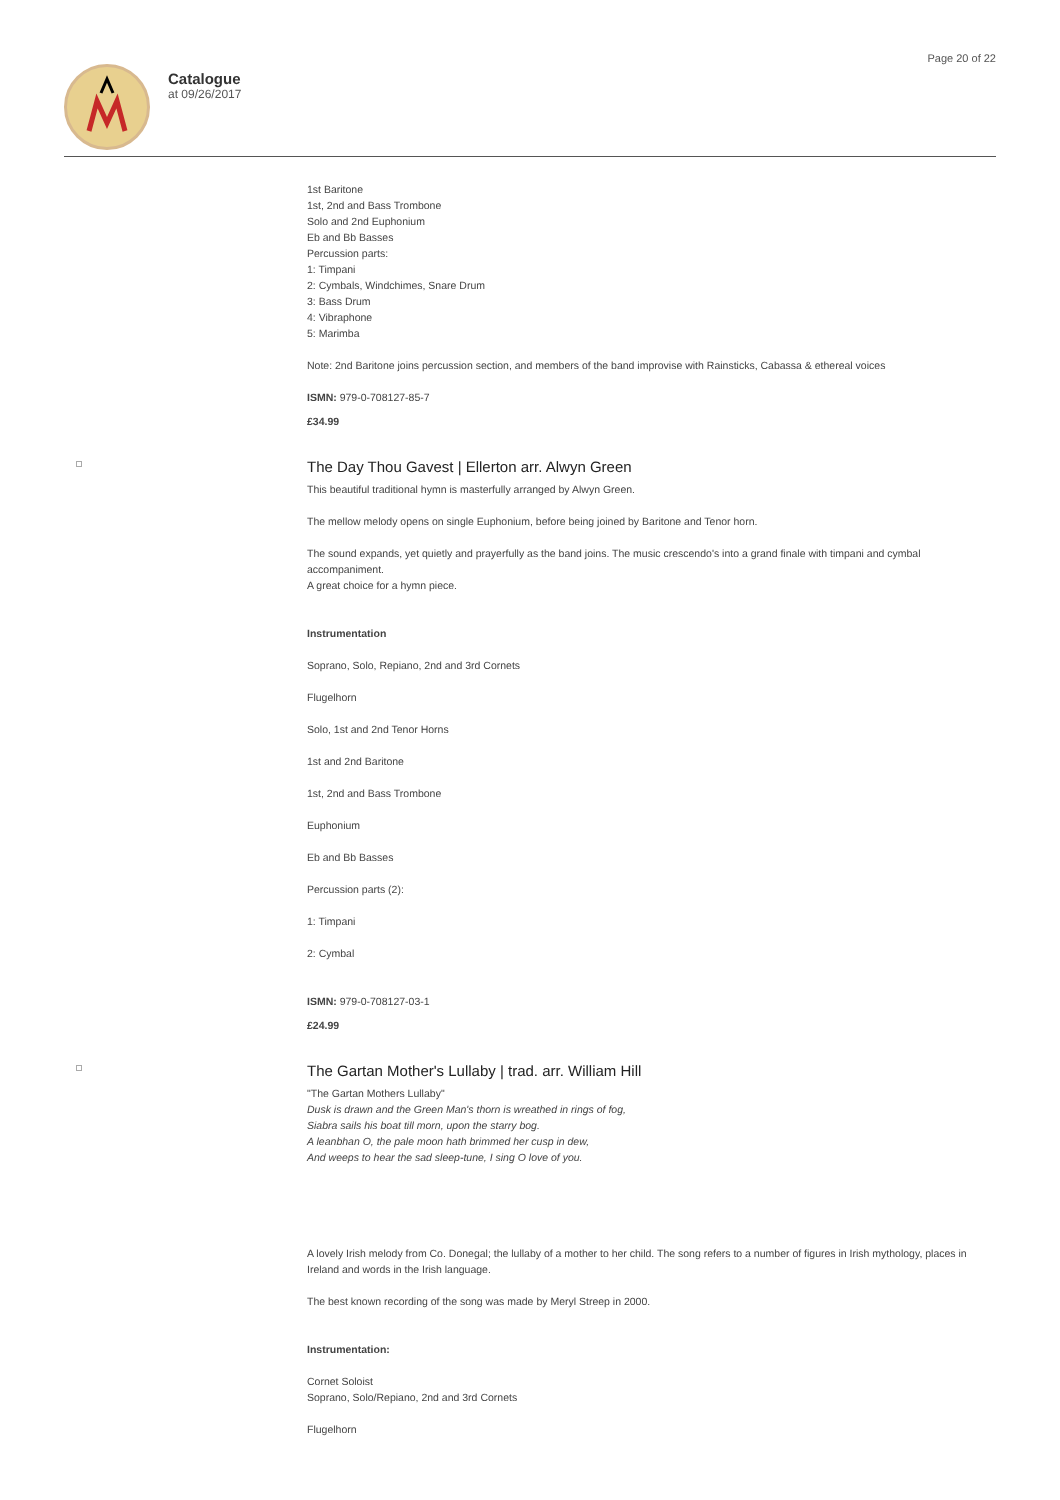Catalogue
at 09/26/2017
Page 20 of 22
1st Baritone
1st, 2nd and Bass Trombone
Solo and 2nd Euphonium
Eb and Bb Basses
Percussion parts:
1: Timpani
2: Cymbals, Windchimes, Snare Drum
3: Bass Drum
4: Vibraphone
5: Marimba
Note: 2nd Baritone joins percussion section, and members of the band improvise with Rainsticks, Cabassa & ethereal voices
ISMN: 979-0-708127-85-7
£34.99
The Day Thou Gavest | Ellerton arr. Alwyn Green
This beautiful traditional hymn is masterfully arranged by Alwyn Green.
The mellow melody opens on single Euphonium, before being joined by Baritone and Tenor horn.
The sound expands, yet quietly and prayerfully as the band joins. The music crescendo's into a grand finale with timpani and cymbal accompaniment.
A great choice for a hymn piece.
Instrumentation
Soprano, Solo, Repiano, 2nd and 3rd Cornets
Flugelhorn
Solo, 1st and 2nd Tenor Horns
1st and 2nd Baritone
1st, 2nd and Bass Trombone
Euphonium
Eb and Bb Basses
Percussion parts (2):
1: Timpani
2: Cymbal
ISMN: 979-0-708127-03-1
£24.99
The Gartan Mother's Lullaby | trad. arr. William Hill
"The Gartan Mothers Lullaby"
Dusk is drawn and the Green Man's thorn is wreathed in rings of fog,
Siabra sails his boat till morn, upon the starry bog.
A leanbhan O, the pale moon hath brimmed her cusp in dew,
And weeps to hear the sad sleep-tune, I sing O love of you.
A lovely Irish melody from Co. Donegal; the lullaby of a mother to her child. The song refers to a number of figures in Irish mythology, places in Ireland and words in the Irish language.
The best known recording of the song was made by Meryl Streep in 2000.
Instrumentation:
Cornet Soloist
Soprano, Solo/Repiano, 2nd and 3rd Cornets
Flugelhorn